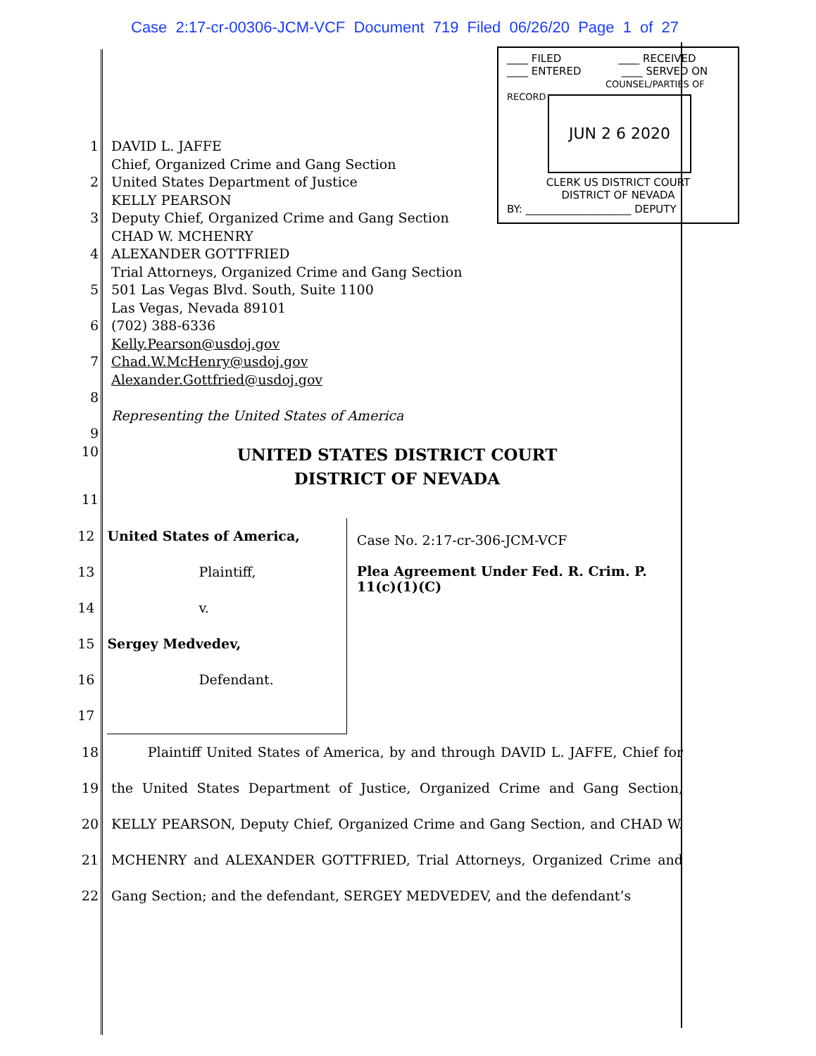Case 2:17-cr-00306-JCM-VCF Document 719 Filed 06/26/20 Page 1 of 27
____ FILED ____ RECEIVED
____ ENTERED ____ SERVED ON
COUNSEL/PARTIES OF RECORD
JUN 2 6 2020
CLERK US DISTRICT COURT
DISTRICT OF NEVADA
BY: ____________________ DEPUTY
1 DAVID L. JAFFE
Chief, Organized Crime and Gang Section
2 United States Department of Justice
KELLY PEARSON
3 Deputy Chief, Organized Crime and Gang Section
CHAD W. MCHENRY
4 ALEXANDER GOTTFRIED
Trial Attorneys, Organized Crime and Gang Section
5 501 Las Vegas Blvd. South, Suite 1100
Las Vegas, Nevada 89101
6 (702) 388-6336
Kelly.Pearson@usdoj.gov
7 Chad.W.McHenry@usdoj.gov
Alexander.Gottfried@usdoj.gov
8
Representing the United States of America
9
10 UNITED STATES DISTRICT COURT
DISTRICT OF NEVADA
11
12
13
14
15
16
17
United States of America,
Plaintiff,
v.
Sergey Medvedev,
Defendant.
Case No. 2:17-cr-306-JCM-VCF
Plea Agreement Under Fed. R. Crim. P. 11(c)(1)(C)
18
19
20
21
22 Plaintiff United States of America, by and through DAVID L. JAFFE, Chief for the United States Department of Justice, Organized Crime and Gang Section, KELLY PEARSON, Deputy Chief, Organized Crime and Gang Section, and CHAD W. MCHENRY and ALEXANDER GOTTFRIED, Trial Attorneys, Organized Crime and Gang Section; and the defendant, SERGEY MEDVEDEV, and the defendant’s